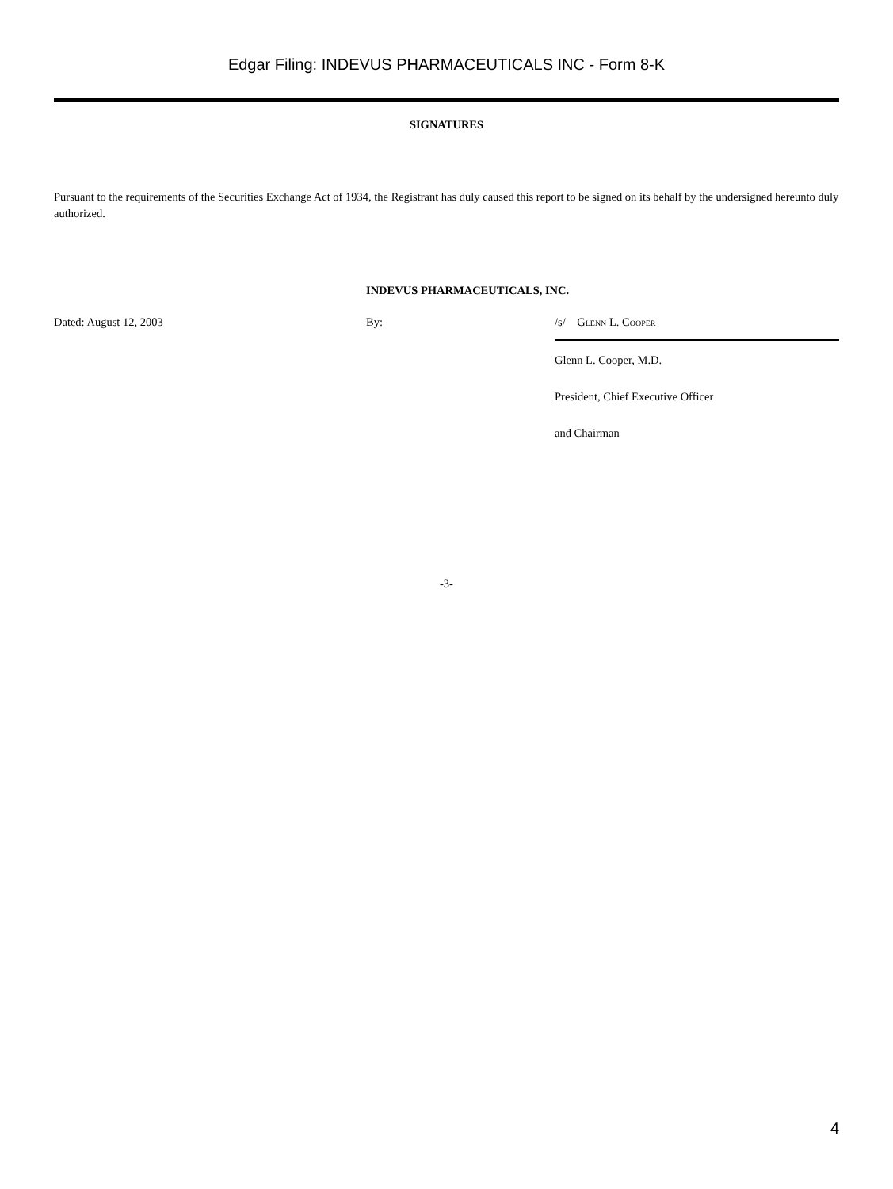Edgar Filing: INDEVUS PHARMACEUTICALS INC - Form 8-K
SIGNATURES
Pursuant to the requirements of the Securities Exchange Act of 1934, the Registrant has duly caused this report to be signed on its behalf by the undersigned hereunto duly authorized.
INDEVUS PHARMACEUTICALS, INC.
Dated: August 12, 2003
By:
/s/ Glenn L. Cooper
Glenn L. Cooper, M.D.
President, Chief Executive Officer
and Chairman
-3-
4